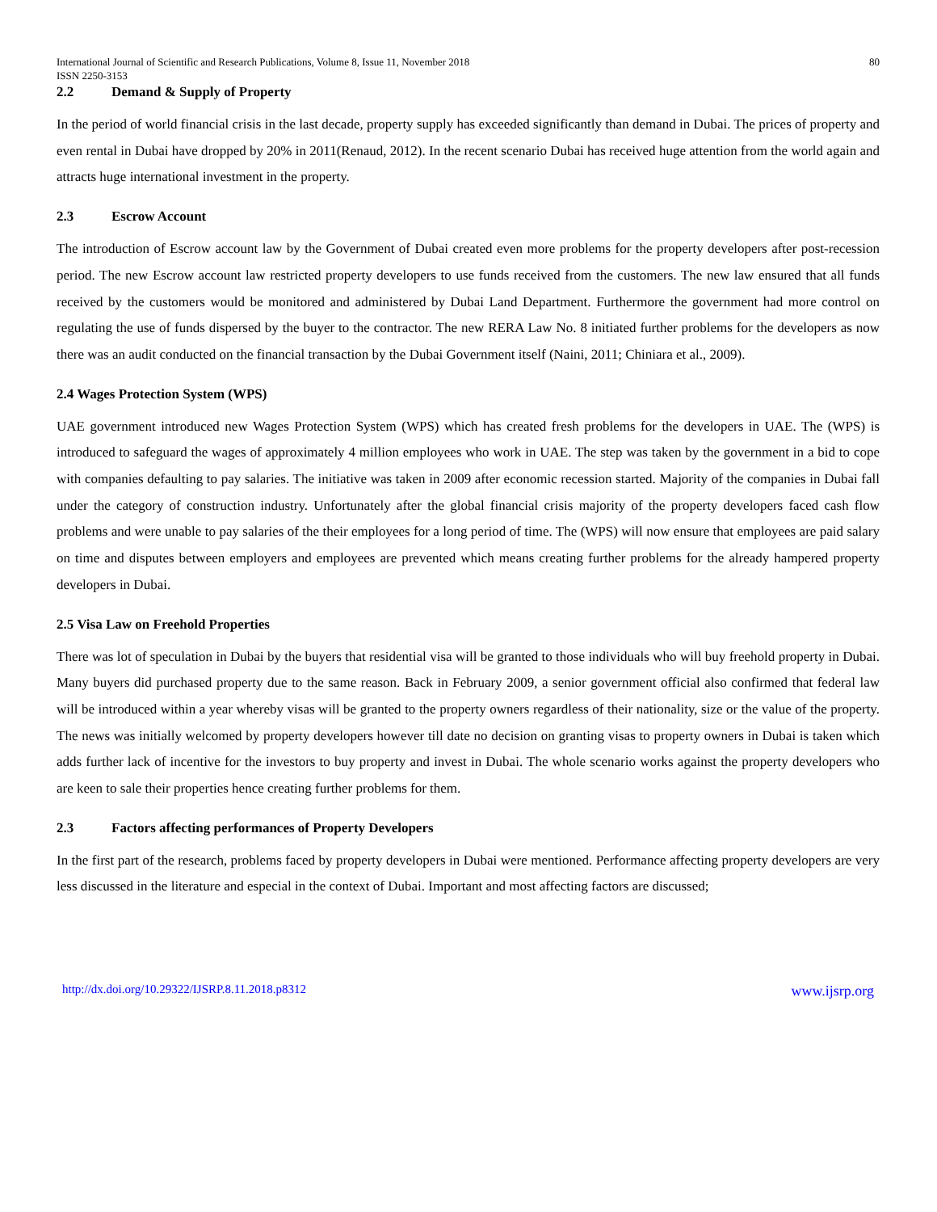International Journal of Scientific and Research Publications, Volume 8, Issue 11, November 2018
ISSN 2250-3153 80
2.2 Demand & Supply of Property
In the period of world financial crisis in the last decade, property supply has exceeded significantly than demand in Dubai. The prices of property and even rental in Dubai have dropped by 20% in 2011(Renaud, 2012). In the recent scenario Dubai has received huge attention from the world again and attracts huge international investment in the property.
2.3 Escrow Account
The introduction of Escrow account law by the Government of Dubai created even more problems for the property developers after post-recession period. The new Escrow account law restricted property developers to use funds received from the customers. The new law ensured that all funds received by the customers would be monitored and administered by Dubai Land Department. Furthermore the government had more control on regulating the use of funds dispersed by the buyer to the contractor. The new RERA Law No. 8 initiated further problems for the developers as now there was an audit conducted on the financial transaction by the Dubai Government itself (Naini, 2011; Chiniara et al., 2009).
2.4 Wages Protection System (WPS)
UAE government introduced new Wages Protection System (WPS) which has created fresh problems for the developers in UAE. The (WPS) is introduced to safeguard the wages of approximately 4 million employees who work in UAE. The step was taken by the government in a bid to cope with companies defaulting to pay salaries. The initiative was taken in 2009 after economic recession started. Majority of the companies in Dubai fall under the category of construction industry. Unfortunately after the global financial crisis majority of the property developers faced cash flow problems and were unable to pay salaries of the their employees for a long period of time. The (WPS) will now ensure that employees are paid salary on time and disputes between employers and employees are prevented which means creating further problems for the already hampered property developers in Dubai.
2.5 Visa Law on Freehold Properties
There was lot of speculation in Dubai by the buyers that residential visa will be granted to those individuals who will buy freehold property in Dubai. Many buyers did purchased property due to the same reason. Back in February 2009, a senior government official also confirmed that federal law will be introduced within a year whereby visas will be granted to the property owners regardless of their nationality, size or the value of the property. The news was initially welcomed by property developers however till date no decision on granting visas to property owners in Dubai is taken which adds further lack of incentive for the investors to buy property and invest in Dubai. The whole scenario works against the property developers who are keen to sale their properties hence creating further problems for them.
2.3 Factors affecting performances of Property Developers
In the first part of the research, problems faced by property developers in Dubai were mentioned. Performance affecting property developers are very less discussed in the literature and especial in the context of Dubai. Important and most affecting factors are discussed;
http://dx.doi.org/10.29322/IJSRP.8.11.2018.p8312 www.ijsrp.org